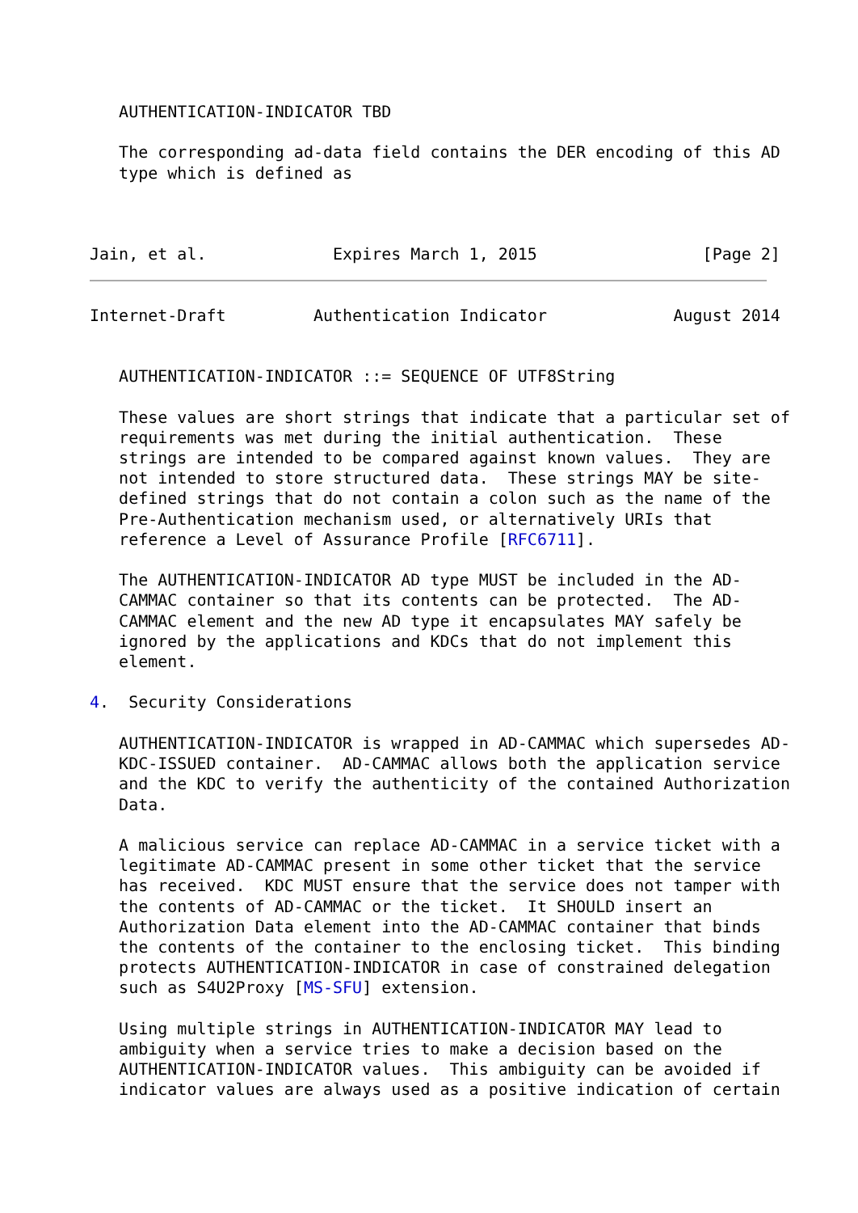AUTHENTICATION-INDICATOR TBD

   The corresponding ad-data field contains the DER encoding of this AD
   type which is defined as



Jain, et al.             Expires March 1, 2015                 [Page 2]
Internet-Draft         Authentication Indicator             August 2014


   AUTHENTICATION-INDICATOR ::= SEQUENCE OF UTF8String

   These values are short strings that indicate that a particular set of
   requirements was met during the initial authentication.  These
   strings are intended to be compared against known values.  They are
   not intended to store structured data.  These strings MAY be site-
   defined strings that do not contain a colon such as the name of the
   Pre-Authentication mechanism used, or alternatively URIs that
   reference a Level of Assurance Profile [RFC6711].

   The AUTHENTICATION-INDICATOR AD type MUST be included in the AD-
   CAMMAC container so that its contents can be protected.  The AD-
   CAMMAC element and the new AD type it encapsulates MAY safely be
   ignored by the applications and KDCs that do not implement this
   element.

4.  Security Considerations

   AUTHENTICATION-INDICATOR is wrapped in AD-CAMMAC which supersedes AD-
   KDC-ISSUED container.  AD-CAMMAC allows both the application service
   and the KDC to verify the authenticity of the contained Authorization
   Data.

   A malicious service can replace AD-CAMMAC in a service ticket with a
   legitimate AD-CAMMAC present in some other ticket that the service
   has received.  KDC MUST ensure that the service does not tamper with
   the contents of AD-CAMMAC or the ticket.  It SHOULD insert an
   Authorization Data element into the AD-CAMMAC container that binds
   the contents of the container to the enclosing ticket.  This binding
   protects AUTHENTICATION-INDICATOR in case of constrained delegation
   such as S4U2Proxy [MS-SFU] extension.

   Using multiple strings in AUTHENTICATION-INDICATOR MAY lead to
   ambiguity when a service tries to make a decision based on the
   AUTHENTICATION-INDICATOR values.  This ambiguity can be avoided if
   indicator values are always used as a positive indication of certain